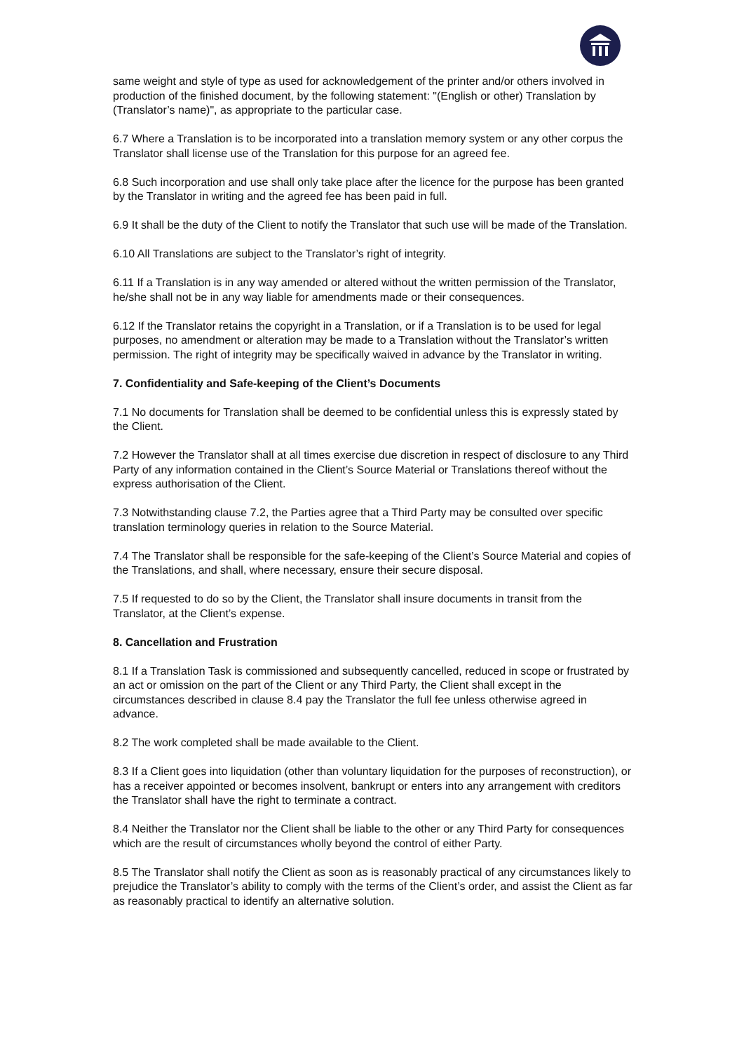same weight and style of type as used for acknowledgement of the printer and/or others involved in production of the finished document, by the following statement: "(English or other) Translation by (Translator’s name)", as appropriate to the particular case.
6.7 Where a Translation is to be incorporated into a translation memory system or any other corpus the Translator shall license use of the Translation for this purpose for an agreed fee.
6.8 Such incorporation and use shall only take place after the licence for the purpose has been granted by the Translator in writing and the agreed fee has been paid in full.
6.9 It shall be the duty of the Client to notify the Translator that such use will be made of the Translation.
6.10 All Translations are subject to the Translator’s right of integrity.
6.11 If a Translation is in any way amended or altered without the written permission of the Translator, he/she shall not be in any way liable for amendments made or their consequences.
6.12 If the Translator retains the copyright in a Translation, or if a Translation is to be used for legal purposes, no amendment or alteration may be made to a Translation without the Translator’s written permission. The right of integrity may be specifically waived in advance by the Translator in writing.
7. Confidentiality and Safe-keeping of the Client’s Documents
7.1 No documents for Translation shall be deemed to be confidential unless this is expressly stated by the Client.
7.2 However the Translator shall at all times exercise due discretion in respect of disclosure to any Third Party of any information contained in the Client’s Source Material or Translations thereof without the express authorisation of the Client.
7.3 Notwithstanding clause 7.2, the Parties agree that a Third Party may be consulted over specific translation terminology queries in relation to the Source Material.
7.4 The Translator shall be responsible for the safe-keeping of the Client’s Source Material and copies of the Translations, and shall, where necessary, ensure their secure disposal.
7.5 If requested to do so by the Client, the Translator shall insure documents in transit from the Translator, at the Client’s expense.
8. Cancellation and Frustration
8.1 If a Translation Task is commissioned and subsequently cancelled, reduced in scope or frustrated by an act or omission on the part of the Client or any Third Party, the Client shall except in the circumstances described in clause 8.4 pay the Translator the full fee unless otherwise agreed in advance.
8.2 The work completed shall be made available to the Client.
8.3 If a Client goes into liquidation (other than voluntary liquidation for the purposes of reconstruction), or has a receiver appointed or becomes insolvent, bankrupt or enters into any arrangement with creditors the Translator shall have the right to terminate a contract.
8.4 Neither the Translator nor the Client shall be liable to the other or any Third Party for consequences which are the result of circumstances wholly beyond the control of either Party.
8.5 The Translator shall notify the Client as soon as is reasonably practical of any circumstances likely to prejudice the Translator’s ability to comply with the terms of the Client’s order, and assist the Client as far as reasonably practical to identify an alternative solution.